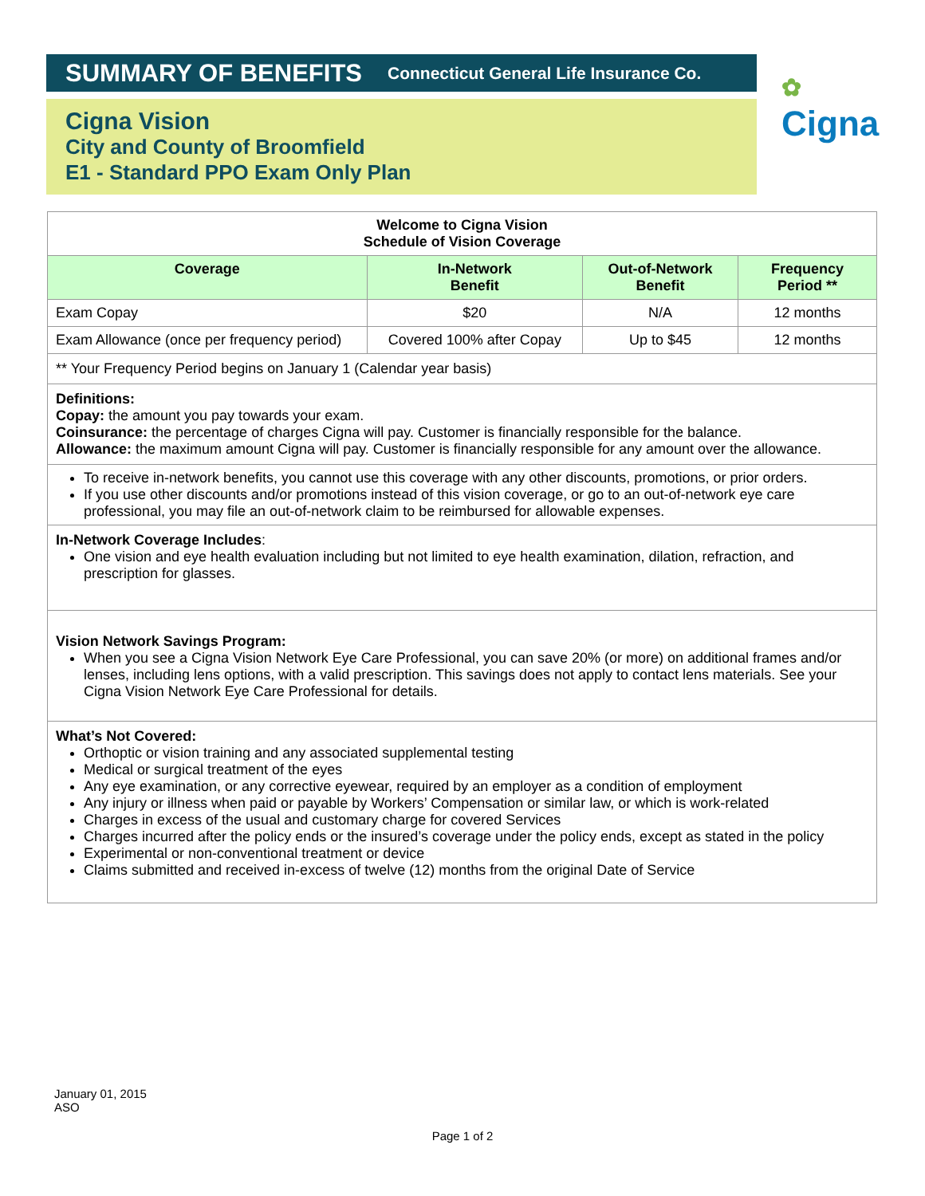SUMMARY OF BENEFITS Connecticut General Life Insurance Co.
Cigna Vision
City and County of Broomfield
E1 - Standard PPO Exam Only Plan
✿
Cigna
| Welcome to Cigna Vision Schedule of Vision Coverage | | | |
| Coverage | In-Network Benefit | Out-of-Network Benefit | Frequency Period ** |
| Exam Copay | $20 | N/A | 12 months |
| Exam Allowance (once per frequency period) | Covered 100% after Copay | Up to $45 | 12 months |
| ** Your Frequency Period begins on January 1 (Calendar year basis) | | | |
| Definitions: Copay: the amount you pay towards your exam. Coinsurance: the percentage of charges Cigna will pay. Customer is financially responsible for the balance. Allowance: the maximum amount Cigna will pay. Customer is financially responsible for any amount over the allowance. | | | |
| To receive in-network benefits, you cannot use this coverage with any other discounts, promotions, or prior orders. If you use other discounts and/or promotions instead of this vision coverage, or go to an out-of-network eye care professional, you may file an out-of-network claim to be reimbursed for allowable expenses. | | | |
| In-Network Coverage Includes : One vision and eye health evaluation including but not limited to eye health examination, dilation, refraction, and prescription for glasses. | | | |
| Vision Network Savings Program: When you see a Cigna Vision Network Eye Care Professional, you can save 20% (or more) on additional frames and/or lenses, including lens options, with a valid prescription. This savings does not apply to contact lens materials. See your Cigna Vision Network Eye Care Professional for details. | | | |
| What’s Not Covered: Orthoptic or vision training and any associated supplemental testing Medical or surgical treatment of the eyes Any eye examination, or any corrective eyewear, required by an employer as a condition of employment Any injury or illness when paid or payable by Workers’ Compensation or similar law, or which is work-related Charges in excess of the usual and customary charge for covered Services Charges incurred after the policy ends or the insured’s coverage under the policy ends, except as stated in the policy Experimental or non-conventional treatment or device Claims submitted and received in-excess of twelve (12) months from the original Date of Service | | | |
January 01, 2015
ASO
Page 1 of 2